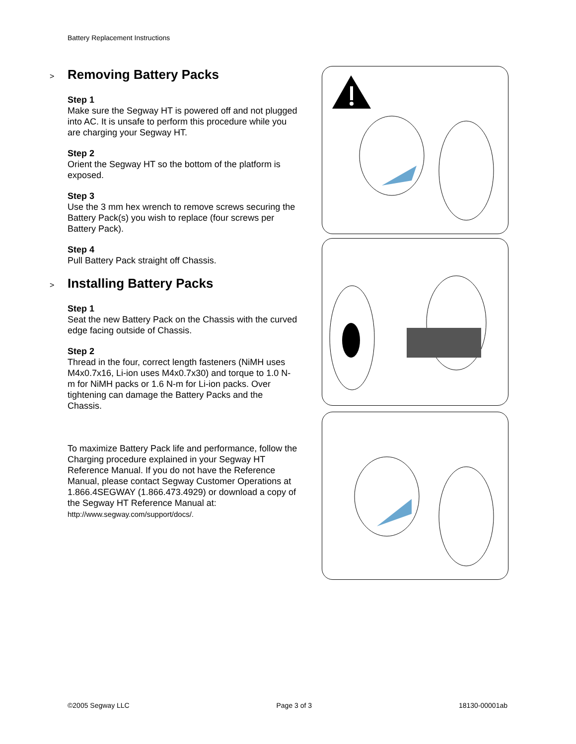Battery Replacement Instructions
> Removing Battery Packs
Step 1
Make sure the Segway HT is powered off and not plugged into AC. It is unsafe to perform this procedure while you are charging your Segway HT.
Step 2
Orient the Segway HT so the bottom of the platform is exposed.
Step 3
Use the 3 mm hex wrench to remove screws securing the Battery Pack(s) you wish to replace (four screws per Battery Pack).
Step 4
Pull Battery Pack straight off Chassis.
> Installing Battery Packs
Step 1
Seat the new Battery Pack on the Chassis with the curved edge facing outside of Chassis.
Step 2
Thread in the four, correct length fasteners (NiMH uses M4x0.7x16, Li-ion uses M4x0.7x30) and torque to 1.0 N-m for NiMH packs or 1.6 N-m for Li-ion packs. Over tightening can damage the Battery Packs and the Chassis.
To maximize Battery Pack life and performance, follow the Charging procedure explained in your Segway HT Reference Manual. If you do not have the Reference Manual, please contact Segway Customer Operations at 1.866.4SEGWAY (1.866.473.4929) or download a copy of the Segway HT Reference Manual at:
http://www.segway.com/support/docs/.
©2005 Segway LLC Page 3 of 3 18130-00001ab